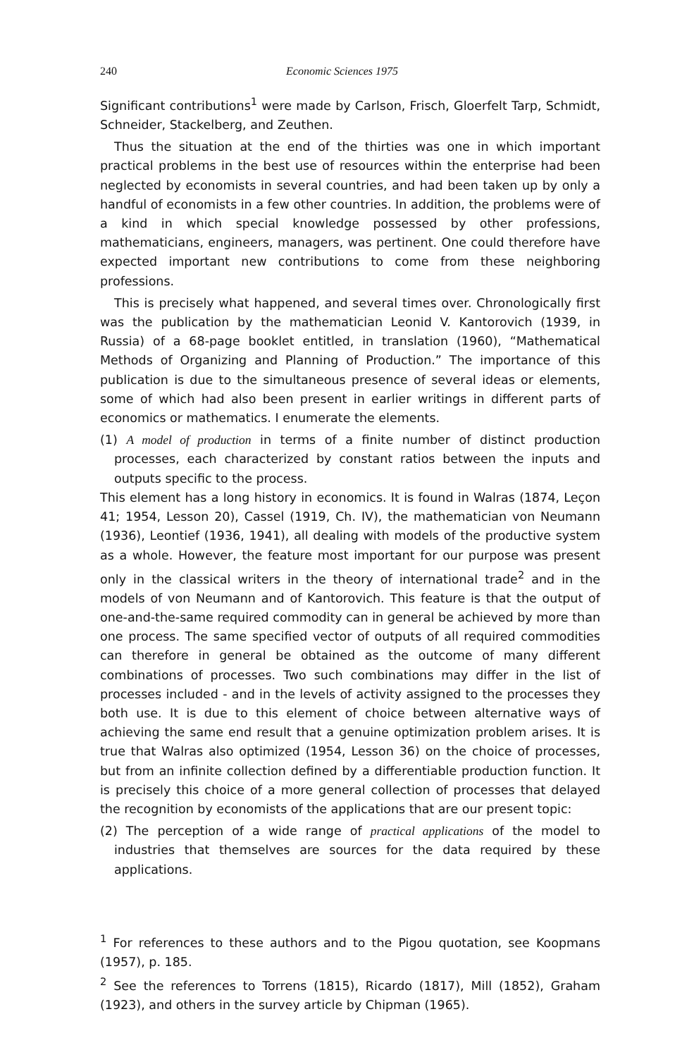240 Economic Sciences 1975
Significant contributions<sup>1</sup> were made by Carlson, Frisch, Gloerfelt Tarp, Schmidt, Schneider, Stackelberg, and Zeuthen.
Thus the situation at the end of the thirties was one in which important practical problems in the best use of resources within the enterprise had been neglected by economists in several countries, and had been taken up by only a handful of economists in a few other countries. In addition, the problems were of a kind in which special knowledge possessed by other professions, mathematicians, engineers, managers, was pertinent. One could therefore have expected important new contributions to come from these neighboring professions.
This is precisely what happened, and several times over. Chronologically first was the publication by the mathematician Leonid V. Kantorovich (1939, in Russia) of a 68-page booklet entitled, in translation (1960), “Mathematical Methods of Organizing and Planning of Production.” The importance of this publication is due to the simultaneous presence of several ideas or elements, some of which had also been present in earlier writings in different parts of economics or mathematics. I enumerate the elements.
(1) A model of production in terms of a finite number of distinct production processes, each characterized by constant ratios between the inputs and outputs specific to the process.
This element has a long history in economics. It is found in Walras (1874, Leçon 41; 1954, Lesson 20), Cassel (1919, Ch. IV), the mathematician von Neumann (1936), Leontief (1936, 1941), all dealing with models of the productive system as a whole. However, the feature most important for our purpose was present only in the classical writers in the theory of international trade<sup>2</sup> and in the models of von Neumann and of Kantorovich. This feature is that the output of one-and-the-same required commodity can in general be achieved by more than one process. The same specified vector of outputs of all required commodities can therefore in general be obtained as the outcome of many different combinations of processes. Two such combinations may differ in the list of processes included - and in the levels of activity assigned to the processes they both use. It is due to this element of choice between alternative ways of achieving the same end result that a genuine optimization problem arises. It is true that Walras also optimized (1954, Lesson 36) on the choice of processes, but from an infinite collection defined by a differentiable production function. It is precisely this choice of a more general collection of processes that delayed the recognition by economists of the applications that are our present topic:
(2) The perception of a wide range of practical applications of the model to industries that themselves are sources for the data required by these applications.
<sup>1</sup> For references to these authors and to the Pigou quotation, see Koopmans (1957), p. 185.
<sup>2</sup> See the references to Torrens (1815), Ricardo (1817), Mill (1852), Graham (1923), and others in the survey article by Chipman (1965).